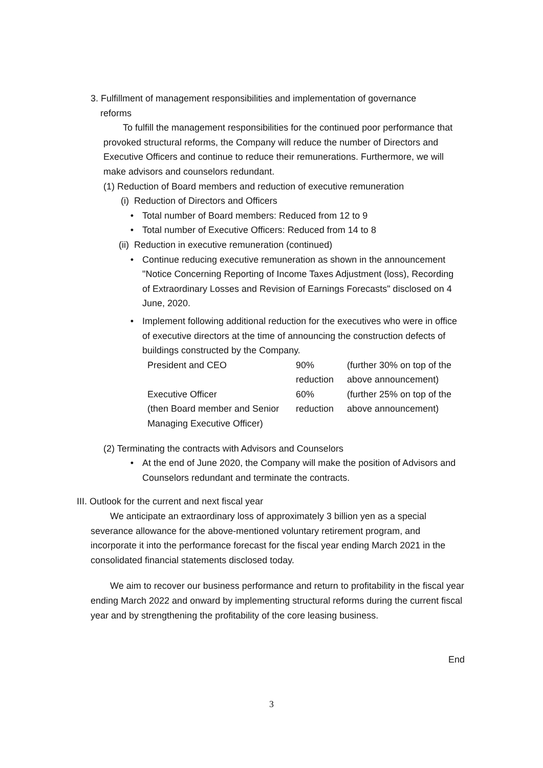3. Fulfillment of management responsibilities and implementation of governance
reforms
To fulfill the management responsibilities for the continued poor performance that provoked structural reforms, the Company will reduce the number of Directors and Executive Officers and continue to reduce their remunerations. Furthermore, we will make advisors and counselors redundant.
(1) Reduction of Board members and reduction of executive remuneration
(i) Reduction of Directors and Officers
• Total number of Board members: Reduced from 12 to 9
• Total number of Executive Officers: Reduced from 14 to 8
(ii) Reduction in executive remuneration (continued)
• Continue reducing executive remuneration as shown in the announcement "Notice Concerning Reporting of Income Taxes Adjustment (loss), Recording of Extraordinary Losses and Revision of Earnings Forecasts" disclosed on 4 June, 2020.
• Implement following additional reduction for the executives who were in office of executive directors at the time of announcing the construction defects of buildings constructed by the Company.
| President and CEO | 90% reduction | (further 30% on top of the above announcement) |
| Executive Officer (then Board member and Senior Managing Executive Officer) | 60% reduction | (further 25% on top of the above announcement) |
(2) Terminating the contracts with Advisors and Counselors
• At the end of June 2020, the Company will make the position of Advisors and Counselors redundant and terminate the contracts.
III. Outlook for the current and next fiscal year
We anticipate an extraordinary loss of approximately 3 billion yen as a special severance allowance for the above-mentioned voluntary retirement program, and incorporate it into the performance forecast for the fiscal year ending March 2021 in the consolidated financial statements disclosed today.
We aim to recover our business performance and return to profitability in the fiscal year ending March 2022 and onward by implementing structural reforms during the current fiscal year and by strengthening the profitability of the core leasing business.
End
3